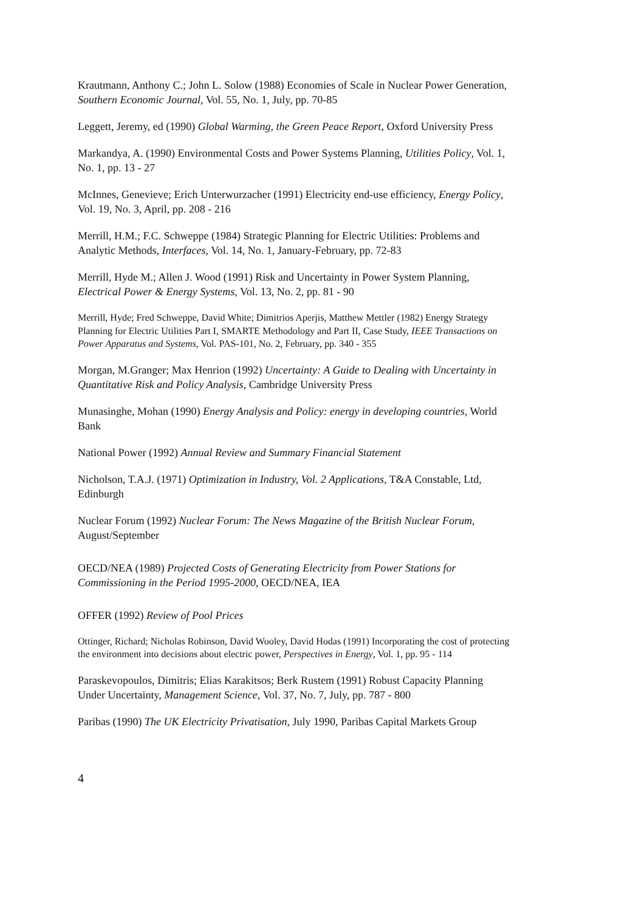Krautmann, Anthony C.; John L. Solow (1988) Economies of Scale in Nuclear Power Generation, Southern Economic Journal, Vol. 55, No. 1, July, pp. 70-85
Leggett, Jeremy, ed (1990) Global Warming, the Green Peace Report, Oxford University Press
Markandya, A. (1990) Environmental Costs and Power Systems Planning, Utilities Policy, Vol. 1, No. 1, pp. 13 - 27
McInnes, Genevieve; Erich Unterwurzacher (1991) Electricity end-use efficiency, Energy Policy, Vol. 19, No. 3, April, pp. 208 - 216
Merrill, H.M.; F.C. Schweppe (1984) Strategic Planning for Electric Utilities: Problems and Analytic Methods, Interfaces, Vol. 14, No. 1, January-February, pp. 72-83
Merrill, Hyde M.; Allen J. Wood (1991) Risk and Uncertainty in Power System Planning, Electrical Power & Energy Systems, Vol. 13, No. 2, pp. 81 - 90
Merrill, Hyde; Fred Schweppe, David White; Dimitrios Aperjis, Matthew Mettler (1982) Energy Strategy Planning for Electric Utilities Part I, SMARTE Methodology and Part II, Case Study, IEEE Transactions on Power Apparatus and Systems, Vol. PAS-101, No. 2, February, pp. 340 - 355
Morgan, M.Granger; Max Henrion (1992) Uncertainty: A Guide to Dealing with Uncertainty in Quantitative Risk and Policy Analysis, Cambridge University Press
Munasinghe, Mohan (1990) Energy Analysis and Policy: energy in developing countries, World Bank
National Power (1992) Annual Review and Summary Financial Statement
Nicholson, T.A.J. (1971) Optimization in Industry, Vol. 2 Applications, T&A Constable, Ltd, Edinburgh
Nuclear Forum (1992) Nuclear Forum: The News Magazine of the British Nuclear Forum, August/September
OECD/NEA (1989) Projected Costs of Generating Electricity from Power Stations for Commissioning in the Period 1995-2000, OECD/NEA, IEA
OFFER (1992) Review of Pool Prices
Ottinger, Richard; Nicholas Robinson, David Wooley, David Hodas (1991) Incorporating the cost of protecting the environment into decisions about electric power, Perspectives in Energy, Vol. 1, pp. 95 - 114
Paraskevopoulos, Dimitris; Elias Karakitsos; Berk Rustem (1991) Robust Capacity Planning Under Uncertainty, Management Science, Vol. 37, No. 7, July, pp. 787 - 800
Paribas (1990) The UK Electricity Privatisation, July 1990, Paribas Capital Markets Group
4